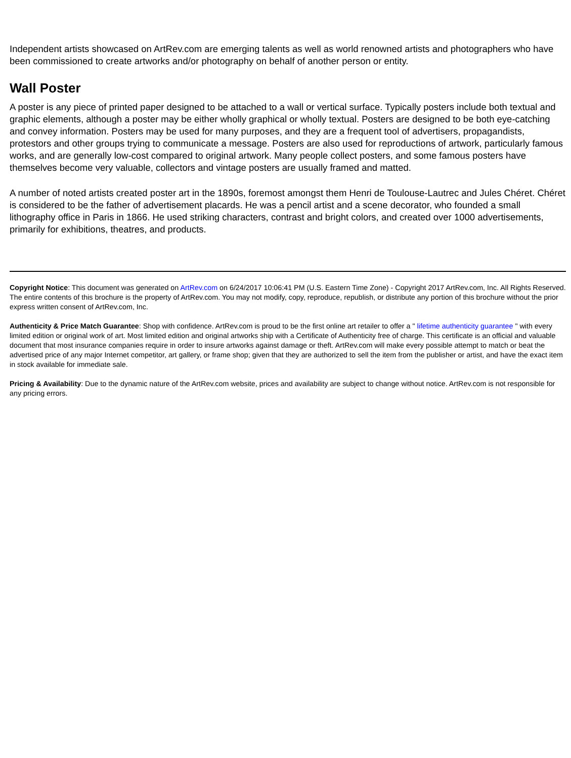Independent artists showcased on ArtRev.com are emerging talents as well as world renowned artists and photographers who have been commissioned to create artworks and/or photography on behalf of another person or entity.
Wall Poster
A poster is any piece of printed paper designed to be attached to a wall or vertical surface. Typically posters include both textual and graphic elements, although a poster may be either wholly graphical or wholly textual. Posters are designed to be both eye-catching and convey information. Posters may be used for many purposes, and they are a frequent tool of advertisers, propagandists, protestors and other groups trying to communicate a message. Posters are also used for reproductions of artwork, particularly famous works, and are generally low-cost compared to original artwork. Many people collect posters, and some famous posters have themselves become very valuable, collectors and vintage posters are usually framed and matted.
A number of noted artists created poster art in the 1890s, foremost amongst them Henri de Toulouse-Lautrec and Jules Chéret. Chéret is considered to be the father of advertisement placards. He was a pencil artist and a scene decorator, who founded a small lithography office in Paris in 1866. He used striking characters, contrast and bright colors, and created over 1000 advertisements, primarily for exhibitions, theatres, and products.
Copyright Notice: This document was generated on ArtRev.com on 6/24/2017 10:06:41 PM (U.S. Eastern Time Zone) - Copyright 2017 ArtRev.com, Inc. All Rights Reserved. The entire contents of this brochure is the property of ArtRev.com. You may not modify, copy, reproduce, republish, or distribute any portion of this brochure without the prior express written consent of ArtRev.com, Inc.
Authenticity & Price Match Guarantee: Shop with confidence. ArtRev.com is proud to be the first online art retailer to offer a " lifetime authenticity guarantee " with every limited edition or original work of art. Most limited edition and original artworks ship with a Certificate of Authenticity free of charge. This certificate is an official and valuable document that most insurance companies require in order to insure artworks against damage or theft. ArtRev.com will make every possible attempt to match or beat the advertised price of any major Internet competitor, art gallery, or frame shop; given that they are authorized to sell the item from the publisher or artist, and have the exact item in stock available for immediate sale.
Pricing & Availability: Due to the dynamic nature of the ArtRev.com website, prices and availability are subject to change without notice. ArtRev.com is not responsible for any pricing errors.